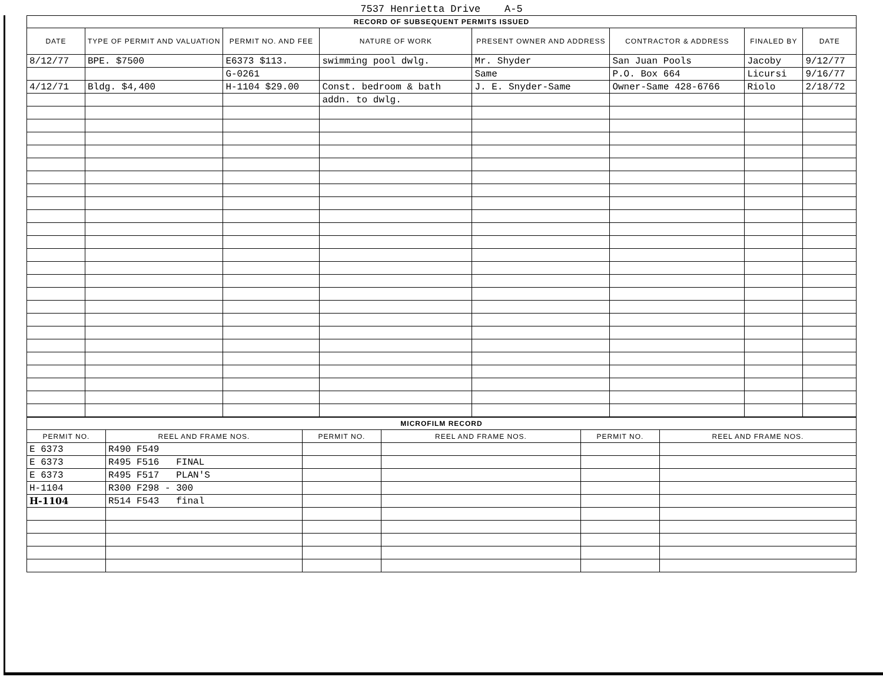7537 Henrietta Drive A-5
| RECORD OF SUBSEQUENT PERMITS ISSUED | | | | | | | |
| --- | --- | --- | --- | --- | --- | --- | --- |
| DATE | TYPE OF PERMIT AND VALUATION | PERMIT NO. AND FEE | NATURE OF WORK | PRESENT OWNER AND ADDRESS | CONTRACTOR & ADDRESS | FINALED BY | DATE |
| 8/12/77 | BPE. $7500 | E6373 $113. | swimming pool dwlg. | Mr. Shyder | San Juan Pools | Jacoby | 9/12/77 |
| | | G-0261 | | Same | P.O. Box 664 | Licursi | 9/16/77 |
| 4/12/71 | Bldg. $4,400 | H-1104 $29.00 | Const. bedroom & bath | J. E. Snyder-Same | Owner-Same 428-6766 | Riolo | 2/18/72 |
| | | | addn. to dwlg. | | | | |
| MICROFILM RECORD | | | | | |
| --- | --- | --- | --- | --- | --- |
| PERMIT NO. | REEL AND FRAME NOS. | PERMIT NO. | REEL AND FRAME NOS. | PERMIT NO. | REEL AND FRAME NOS. |
| E 6373 | R490 F549 | | | | |
| E 6373 | R495 F516 FINAL | | | | |
| E 6373 | R495 F517 PLAN'S | | | | |
| H-1104 | R300 F298 - 300 | | | | |
| H-1104 | R514 F543 final | | | | |